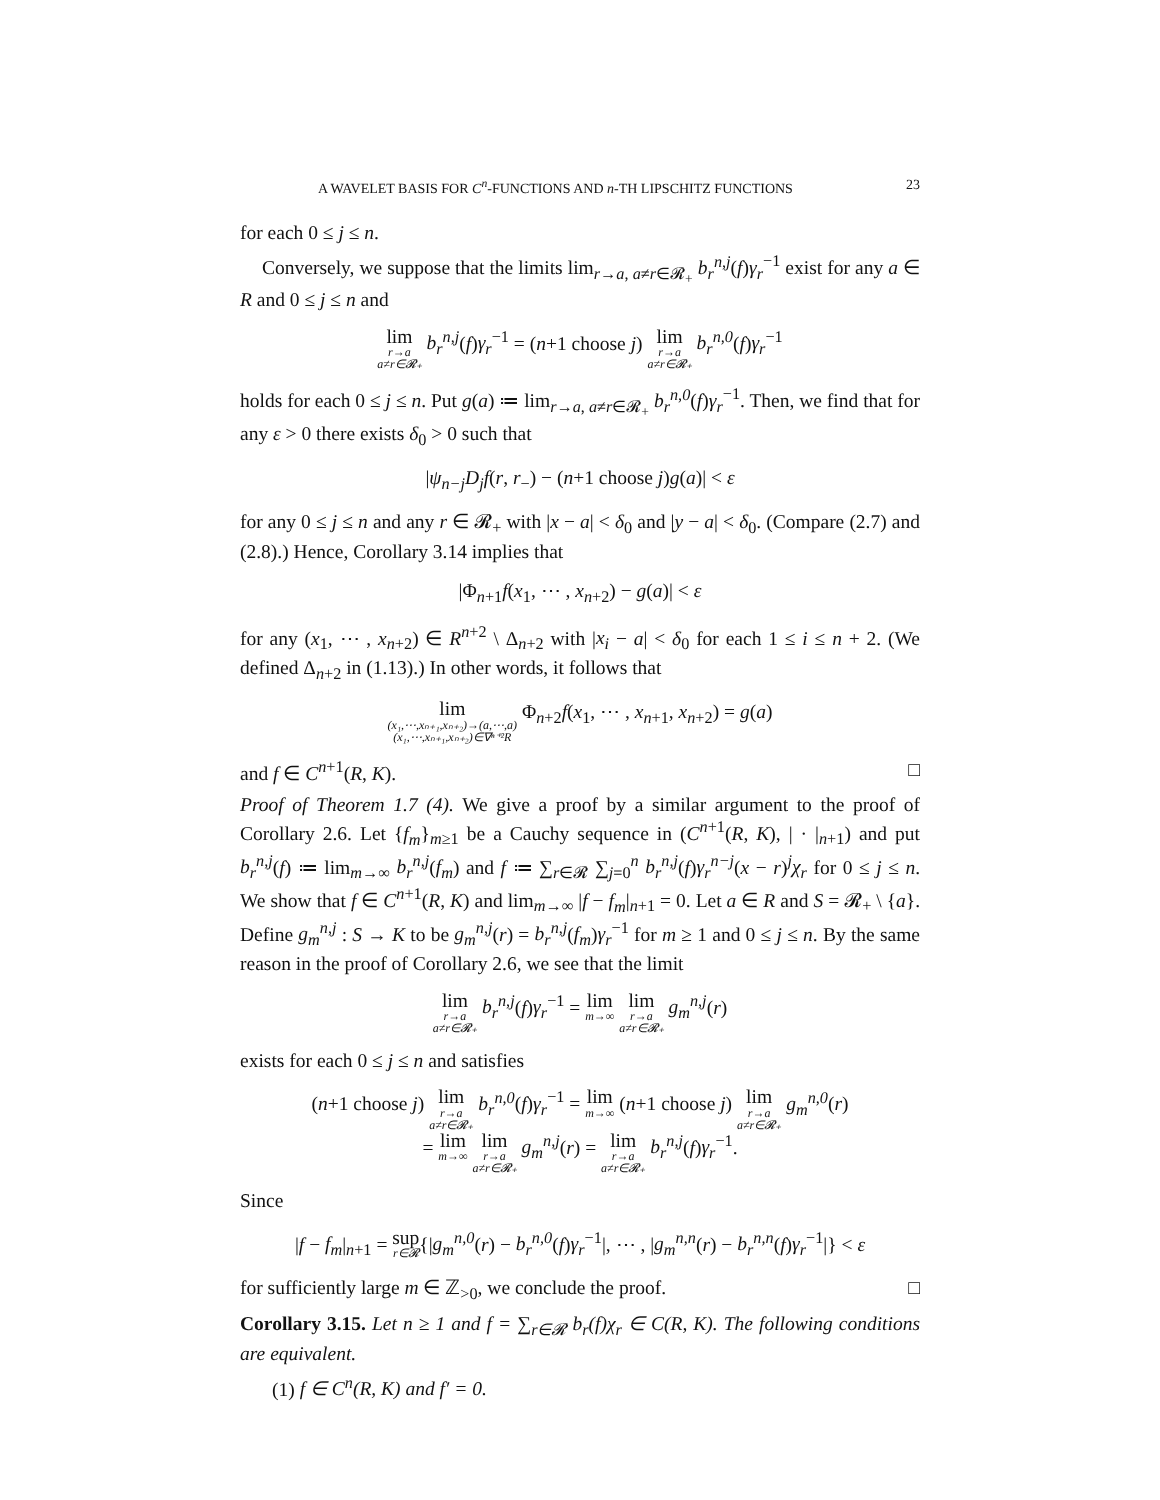A WAVELET BASIS FOR C<sup>n</sup>-FUNCTIONS AND n-TH LIPSCHITZ FUNCTIONS 23
for each 0 ≤ j ≤ n.
Conversely, we suppose that the limits lim<sub>r→a, a≠r∈𝓡<sub>+</sub></sub> b<sub>r</sub><sup>n,j</sup>(f)γ<sub>r</sub><sup>−1</sup> exist for any a ∈ R and 0 ≤ j ≤ n and
lim r→a a≠r∈𝓡₊ b<sub>r</sub><sup>n,j</sup>(f)γ<sub>r</sub><sup>−1</sup> = (n+1 choose j) lim r→a a≠r∈𝓡₊ b<sub>r</sub><sup>n,0</sup>(f)γ<sub>r</sub><sup>−1</sup>
holds for each 0 ≤ j ≤ n. Put g(a) ≔ lim<sub>r→a, a≠r∈𝓡<sub>+</sub></sub> b<sub>r</sub><sup>n,0</sup>(f)γ<sub>r</sub><sup>−1</sup>. Then, we find that for any ε > 0 there exists δ<sub>0</sub> > 0 such that
|ψ<sub>n−j</sub>D<sub>j</sub>f(r, r<sub>−</sub>) − (n+1 choose j)g(a)| < ε
for any 0 ≤ j ≤ n and any r ∈ 𝓡<sub>+</sub> with |x − a| < δ<sub>0</sub> and |y − a| < δ<sub>0</sub>. (Compare (2.7) and (2.8).) Hence, Corollary 3.14 implies that
|Φ<sub>n+1</sub>f(x<sub>1</sub>, ⋯ , x<sub>n+2</sub>) − g(a)| < ε
for any (x<sub>1</sub>, ⋯ , x<sub>n+2</sub>) ∈ R<sup>n+2</sup> \ Δ<sub>n+2</sub> with |x<sub>i</sub> − a| < δ<sub>0</sub> for each 1 ≤ i ≤ n + 2. (We defined Δ<sub>n+2</sub> in (1.13).) In other words, it follows that
lim (x₁,⋯,xₙ₊₁,xₙ₊₂)→(a,⋯,a) (x₁,⋯,xₙ₊₁,xₙ₊₂)∈∇ⁿ⁺²R Φ<sub>n+2</sub>f(x<sub>1</sub>, ⋯ , x<sub>n+1</sub>, x<sub>n+2</sub>) = g(a)
and f ∈ C<sup>n+1</sup>(R, K). □
Proof of Theorem 1.7 (4). We give a proof by a similar argument to the proof of Corollary 2.6. Let {f<sub>m</sub>}<sub>m≥1</sub> be a Cauchy sequence in (C<sup>n+1</sup>(R, K), | · |<sub>n+1</sub>) and put b<sub>r</sub><sup>n,j</sup>(f) ≔ lim<sub>m→∞</sub> b<sub>r</sub><sup>n,j</sup>(f<sub>m</sub>) and f ≔ ∑<sub>r∈𝓡</sub> ∑<sub>j=0</sub><sup>n</sup> b<sub>r</sub><sup>n,j</sup>(f)γ<sub>r</sub><sup>n−j</sup>(x − r)<sup>j</sup>χ<sub>r</sub> for 0 ≤ j ≤ n. We show that f ∈ C<sup>n+1</sup>(R, K) and lim<sub>m→∞</sub> |f − f<sub>m</sub>|<sub>n+1</sub> = 0. Let a ∈ R and S = 𝓡<sub>+</sub> \ {a}. Define g<sub>m</sub><sup>n,j</sup> : S → K to be g<sub>m</sub><sup>n,j</sup>(r) = b<sub>r</sub><sup>n,j</sup>(f<sub>m</sub>)γ<sub>r</sub><sup>−1</sup> for m ≥ 1 and 0 ≤ j ≤ n. By the same reason in the proof of Corollary 2.6, we see that the limit
lim r→a a≠r∈𝓡₊ b<sub>r</sub><sup>n,j</sup>(f)γ<sub>r</sub><sup>−1</sup> = lim m→∞ lim r→a a≠r∈𝓡₊ g<sub>m</sub><sup>n,j</sup>(r)
exists for each 0 ≤ j ≤ n and satisfies
(n+1 choose j) lim r→a a≠r∈𝓡₊ b<sub>r</sub><sup>n,0</sup>(f)γ<sub>r</sub><sup>−1</sup> = lim m→∞ (n+1 choose j) lim r→a a≠r∈𝓡₊ g<sub>m</sub><sup>n,0</sup>(r)
= lim m→∞ lim r→a a≠r∈𝓡₊ g<sub>m</sub><sup>n,j</sup>(r) = lim r→a a≠r∈𝓡₊ b<sub>r</sub><sup>n,j</sup>(f)γ<sub>r</sub><sup>−1</sup>.
Since
|f − f<sub>m</sub>|<sub>n+1</sub> = sup r∈𝓡{|g<sub>m</sub><sup>n,0</sup>(r) − b<sub>r</sub><sup>n,0</sup>(f)γ<sub>r</sub><sup>−1</sup>|, ⋯ , |g<sub>m</sub><sup>n,n</sup>(r) − b<sub>r</sub><sup>n,n</sup>(f)γ<sub>r</sub><sup>−1</sup>|} < ε
for sufficiently large m ∈ ℤ<sub>>0</sub>, we conclude the proof. □
Corollary 3.15. Let n ≥ 1 and f = ∑<sub>r∈𝓡</sub> b<sub>r</sub>(f)χ<sub>r</sub> ∈ C(R, K). The following conditions are equivalent.
(1) f ∈ C<sup>n</sup>(R, K) and f′ = 0.